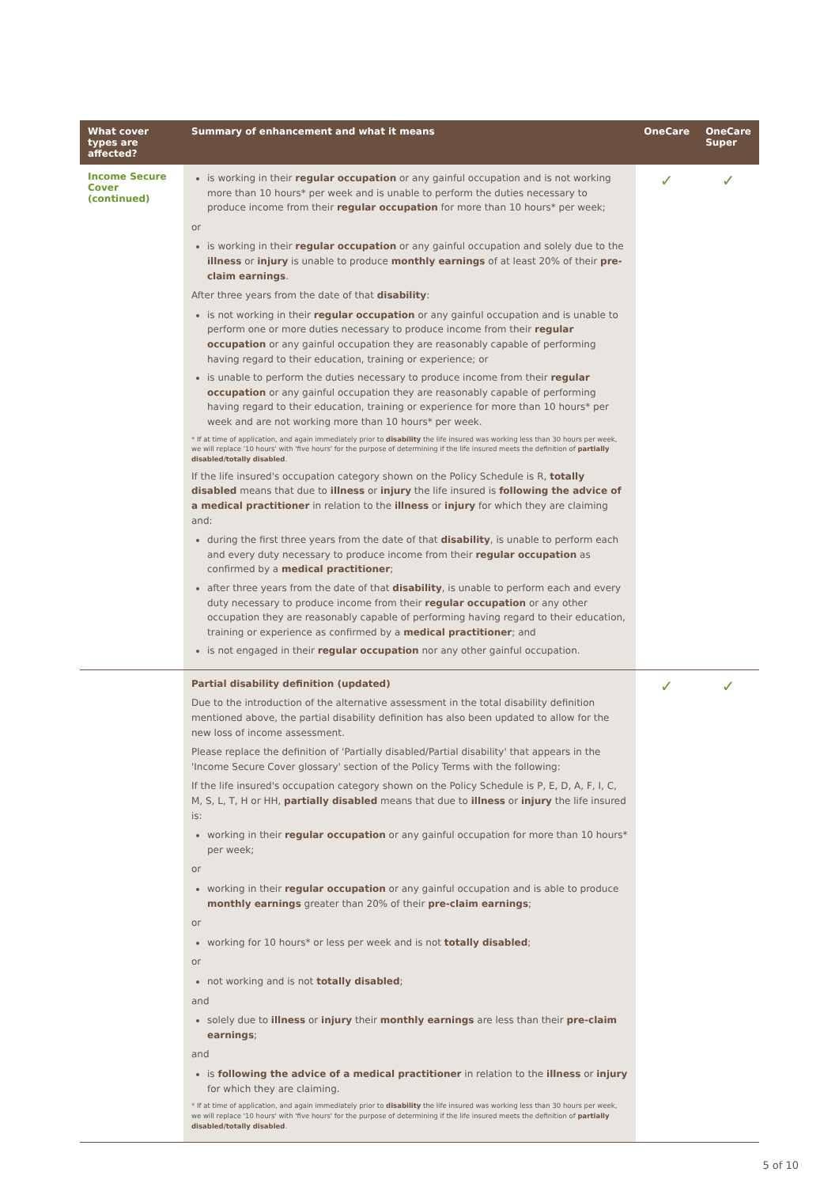| What cover types are affected? | Summary of enhancement and what it means | OneCare | OneCare Super |
| --- | --- | --- | --- |
| Income Secure Cover (continued) | is working in their regular occupation or any gainful occupation and is not working more than 10 hours* per week and is unable to perform the duties necessary to produce income from their regular occupation for more than 10 hours* per week; or is working in their regular occupation or any gainful occupation and solely due to the illness or injury is unable to produce monthly earnings of at least 20% of their pre-claim earnings . After three years from the date of that disability : is not working in their regular occupation or any gainful occupation and is unable to perform one or more duties necessary to produce income from their regular occupation or any gainful occupation they are reasonably capable of performing having regard to their education, training or experience; or is unable to perform the duties necessary to produce income from their regular occupation or any gainful occupation they are reasonably capable of performing having regard to their education, training or experience for more than 10 hours* per week and are not working more than 10 hours* per week. * If at time of application, and again immediately prior to disability the life insured was working less than 30 hours per week, we will replace '10 hours' with 'five hours' for the purpose of determining if the life insured meets the definition of partially disabled/totally disabled . If the life insured's occupation category shown on the Policy Schedule is R, totally disabled means that due to illness or injury the life insured is following the advice of a medical practitioner in relation to the illness or injury for which they are claiming and: during the first three years from the date of that disability , is unable to perform each and every duty necessary to produce income from their regular occupation as confirmed by a medical practitioner ; after three years from the date of that disability , is unable to perform each and every duty necessary to produce income from their regular occupation or any other occupation they are reasonably capable of performing having regard to their education, training or experience as confirmed by a medical practitioner ; and is not engaged in their regular occupation nor any other gainful occupation. | ✓ | ✓ |
| | Partial disability definition (updated) Due to the introduction of the alternative assessment in the total disability definition mentioned above, the partial disability definition has also been updated to allow for the new loss of income assessment. Please replace the definition of 'Partially disabled/Partial disability' that appears in the 'Income Secure Cover glossary' section of the Policy Terms with the following: If the life insured's occupation category shown on the Policy Schedule is P, E, D, A, F, I, C, M, S, L, T, H or HH, partially disabled means that due to illness or injury the life insured is: working in their regular occupation or any gainful occupation for more than 10 hours* per week; or working in their regular occupation or any gainful occupation and is able to produce monthly earnings greater than 20% of their pre-claim earnings ; or working for 10 hours* or less per week and is not totally disabled ; or not working and is not totally disabled ; and solely due to illness or injury their monthly earnings are less than their pre-claim earnings ; and is following the advice of a medical practitioner in relation to the illness or injury for which they are claiming. * If at time of application, and again immediately prior to disability the life insured was working less than 30 hours per week, we will replace '10 hours' with 'five hours' for the purpose of determining if the life insured meets the definition of partially disabled/totally disabled . | ✓ | ✓ |
5 of 10